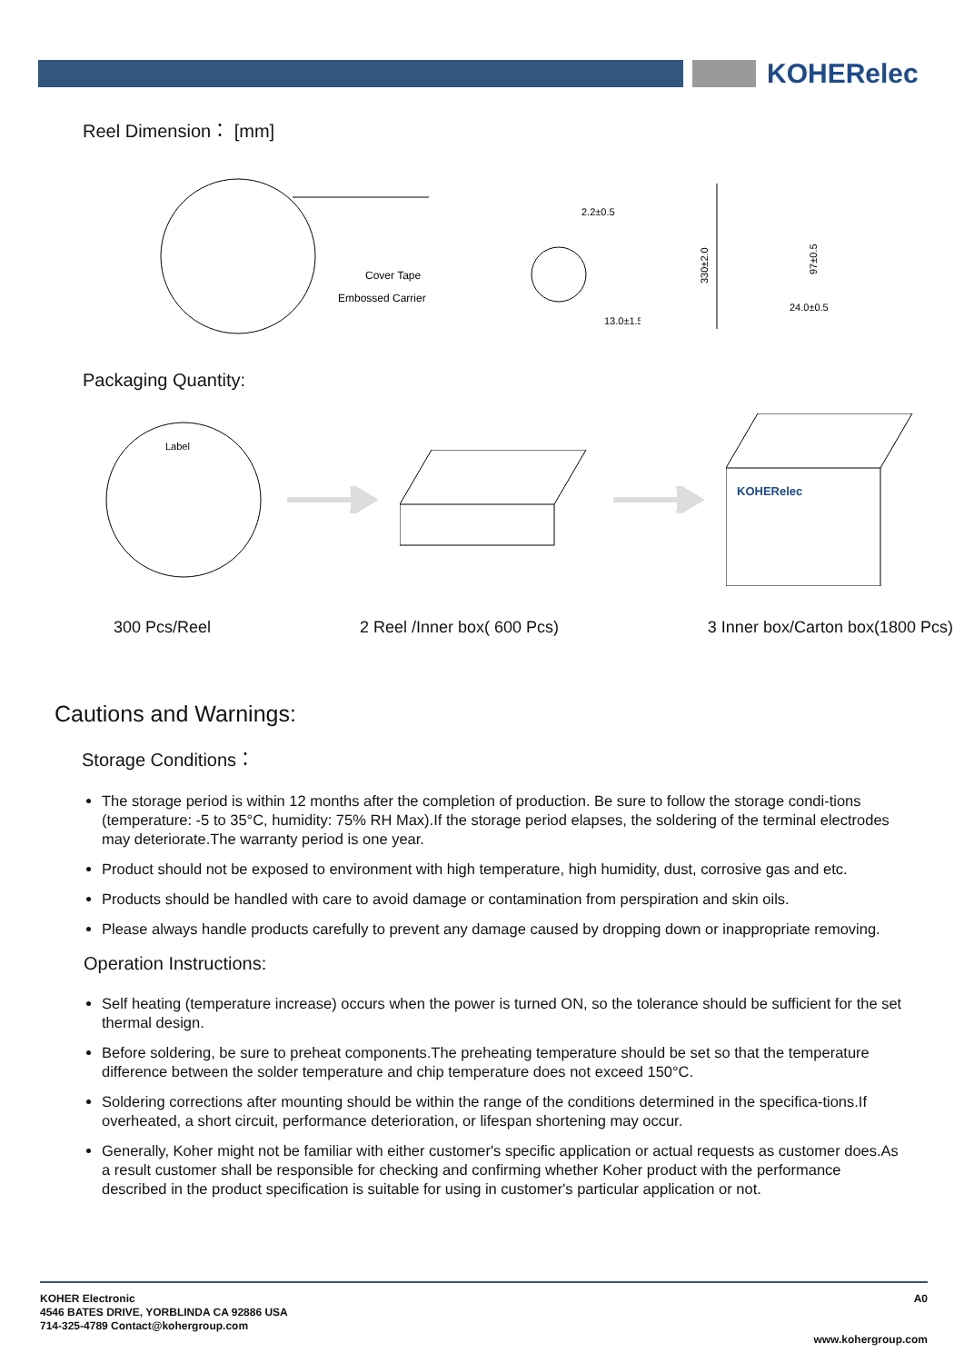KOHERelec
Reel Dimension： [mm]
Cover Tape
Embossed Carrier
2.2±0.5
13.0±1.5
330±2.0
97±0.5
24.0±0.5
Packaging Quantity:
Label
KOHERelec
300 Pcs/Reel 2 Reel /Inner box( 600 Pcs) 3 Inner box/Carton box(1800 Pcs)
Cautions and Warnings:
Storage Conditions：
The storage period is within 12 months after the completion of production. Be sure to follow the storage condi-tions (temperature: -5 to 35°C, humidity: 75% RH Max).If the storage period elapses, the soldering of the terminal electrodes may deteriorate.The warranty period is one year.
Product should not be exposed to environment with high temperature, high humidity, dust, corrosive gas and etc.
Products should be handled with care to avoid damage or contamination from perspiration and skin oils.
Please always handle products carefully to prevent any damage caused by dropping down or inappropriate removing.
Operation Instructions:
Self heating (temperature increase) occurs when the power is turned ON, so the tolerance should be sufficient for the set thermal design.
Before soldering, be sure to preheat components.The preheating temperature should be set so that the temperature difference between the solder temperature and chip temperature does not exceed 150°C.
Soldering corrections after mounting should be within the range of the conditions determined in the specifica-tions.If overheated, a short circuit, performance deterioration, or lifespan shortening may occur.
Generally, Koher might not be familiar with either customer's specific application or actual requests as customer does.As a result customer shall be responsible for checking and confirming whether Koher product with the performance described in the product specification is suitable for using in customer's particular application or not.
KOHER Electronic
4546 BATES DRIVE, YORBLINDA CA 92886 USA
714-325-4789 Contact@kohergroup.com
A0
www.kohergroup.com